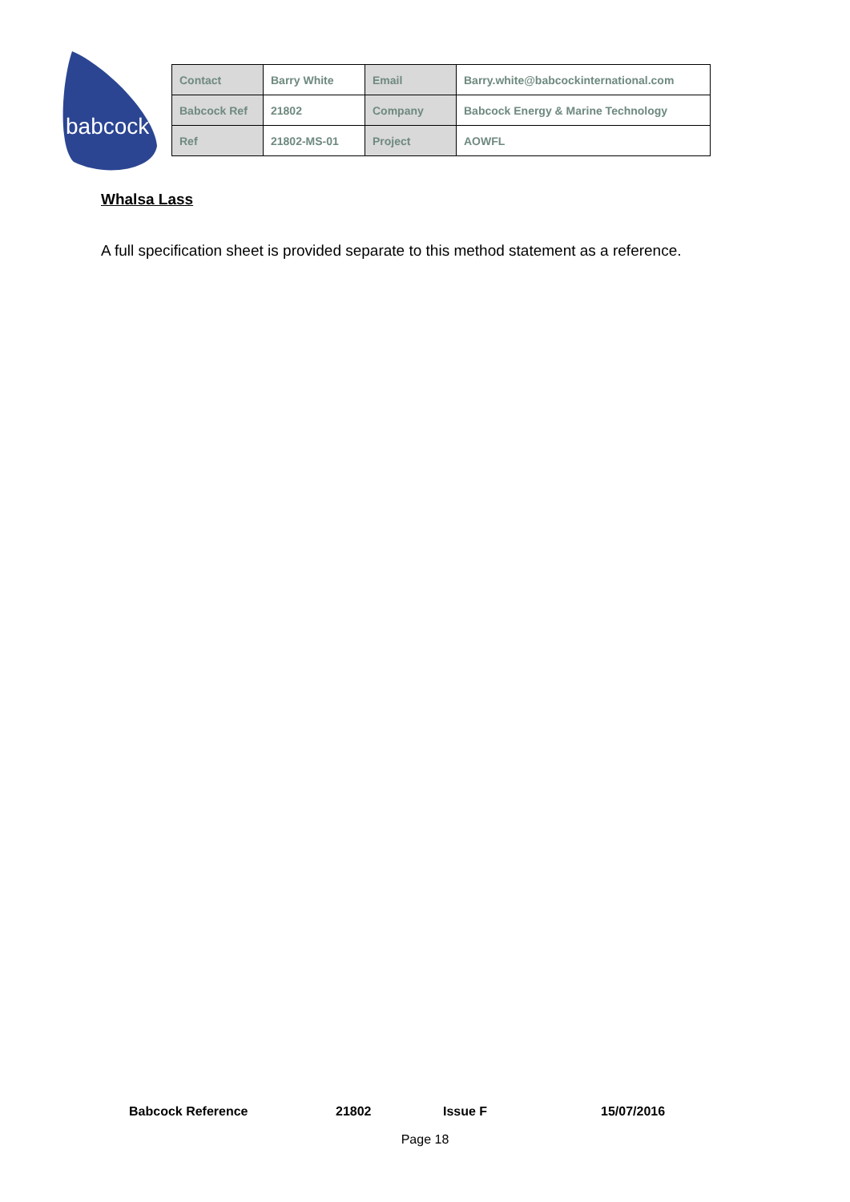babcock
| Contact | Barry White | Email | Barry.white@babcockinternational.com |
| Babcock Ref | 21802 | Company | Babcock Energy & Marine Technology |
| Ref | 21802-MS-01 | Project | AOWFL |
Whalsa Lass
A full specification sheet is provided separate to this method statement as a reference.
Babcock Reference 21802 Issue F 15/07/2016
Page 18